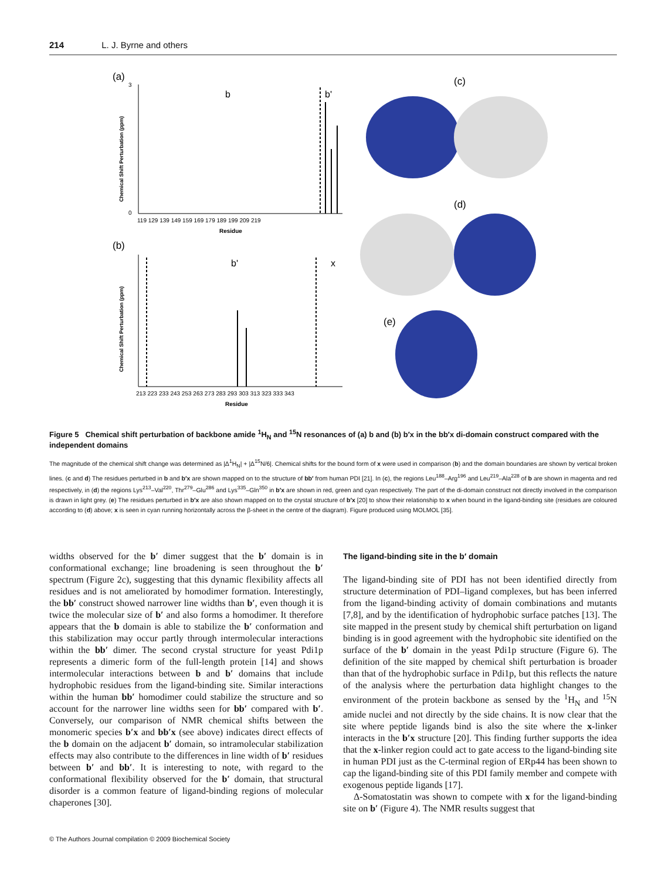214 L. J. Byrne and others
(a)
b
b'
3
0
119 129 139 149 159 169 179 189 199 209 219
Residue
Chemical Shift Perturbation (ppm)
(b)
b'
x
213 223 233 243 253 263 273 283 293 303 313 323 333 343
Residue
Chemical Shift Perturbation (ppm)
(c)
(d)
(e)
Figure 5 Chemical shift perturbation of backbone amide <sup>1</sup>H<sub>N</sub> and <sup>15</sup>N resonances of (a) b and (b) b′x in the bb′x di-domain construct compared with the independent domains
The magnitude of the chemical shift change was determined as |Δ<sup>1</sup>H<sub>N</sub>| + |Δ<sup>15</sup>N/6|. Chemical shifts for the bound form of x were used in comparison (b) and the domain boundaries are shown by vertical broken lines. (c and d) The residues perturbed in b and b′x are shown mapped on to the structure of bb′ from human PDI [21]. In (c), the regions Leu<sup>188</sup>–Arg<sup>196</sup> and Leu<sup>219</sup>–Ala<sup>228</sup> of b are shown in magenta and red respectively, in (d) the regions Lys<sup>213</sup>–Val<sup>220</sup>, Thr<sup>279</sup>–Glu<sup>286</sup> and Lys<sup>335</sup>–Gln<sup>350</sup> in b′x are shown in red, green and cyan respectively. The part of the di-domain construct not directly involved in the comparison is drawn in light grey. (e) The residues perturbed in b′x are also shown mapped on to the crystal structure of b′x [20] to show their relationship to x when bound in the ligand-binding site (residues are coloured according to (d) above; x is seen in cyan running horizontally across the β-sheet in the centre of the diagram). Figure produced using MOLMOL [35].
widths observed for the b′ dimer suggest that the b′ domain is in conformational exchange; line broadening is seen throughout the b′ spectrum (Figure 2c), suggesting that this dynamic flexibility affects all residues and is not ameliorated by homodimer formation. Interestingly, the bb′ construct showed narrower line widths than b′, even though it is twice the molecular size of b′ and also forms a homodimer. It therefore appears that the b domain is able to stabilize the b′ conformation and this stabilization may occur partly through intermolecular interactions within the bb′ dimer. The second crystal structure for yeast Pdi1p represents a dimeric form of the full-length protein [14] and shows intermolecular interactions between b and b′ domains that include hydrophobic residues from the ligand-binding site. Similar interactions within the human bb′ homodimer could stabilize the structure and so account for the narrower line widths seen for bb′ compared with b′. Conversely, our comparison of NMR chemical shifts between the monomeric species b′x and bb′x (see above) indicates direct effects of the b domain on the adjacent b′ domain, so intramolecular stabilization effects may also contribute to the differences in line width of b′ residues between b′ and bb′. It is interesting to note, with regard to the conformational flexibility observed for the b′ domain, that structural disorder is a common feature of ligand-binding regions of molecular chaperones [30].
The ligand-binding site in the b′ domain
The ligand-binding site of PDI has not been identified directly from structure determination of PDI–ligand complexes, but has been inferred from the ligand-binding activity of domain combinations and mutants [7,8], and by the identification of hydrophobic surface patches [13]. The site mapped in the present study by chemical shift perturbation on ligand binding is in good agreement with the hydrophobic site identified on the surface of the b′ domain in the yeast Pdi1p structure (Figure 6). The definition of the site mapped by chemical shift perturbation is broader than that of the hydrophobic surface in Pdi1p, but this reflects the nature of the analysis where the perturbation data highlight changes to the environment of the protein backbone as sensed by the <sup>1</sup>H<sub>N</sub> and <sup>15</sup>N amide nuclei and not directly by the side chains. It is now clear that the site where peptide ligands bind is also the site where the x-linker interacts in the b′x structure [20]. This finding further supports the idea that the x-linker region could act to gate access to the ligand-binding site in human PDI just as the C-terminal region of ERp44 has been shown to cap the ligand-binding site of this PDI family member and compete with exogenous peptide ligands [17].
Δ-Somatostatin was shown to compete with x for the ligand-binding site on b′ (Figure 4). The NMR results suggest that
© The Authors Journal compilation © 2009 Biochemical Society